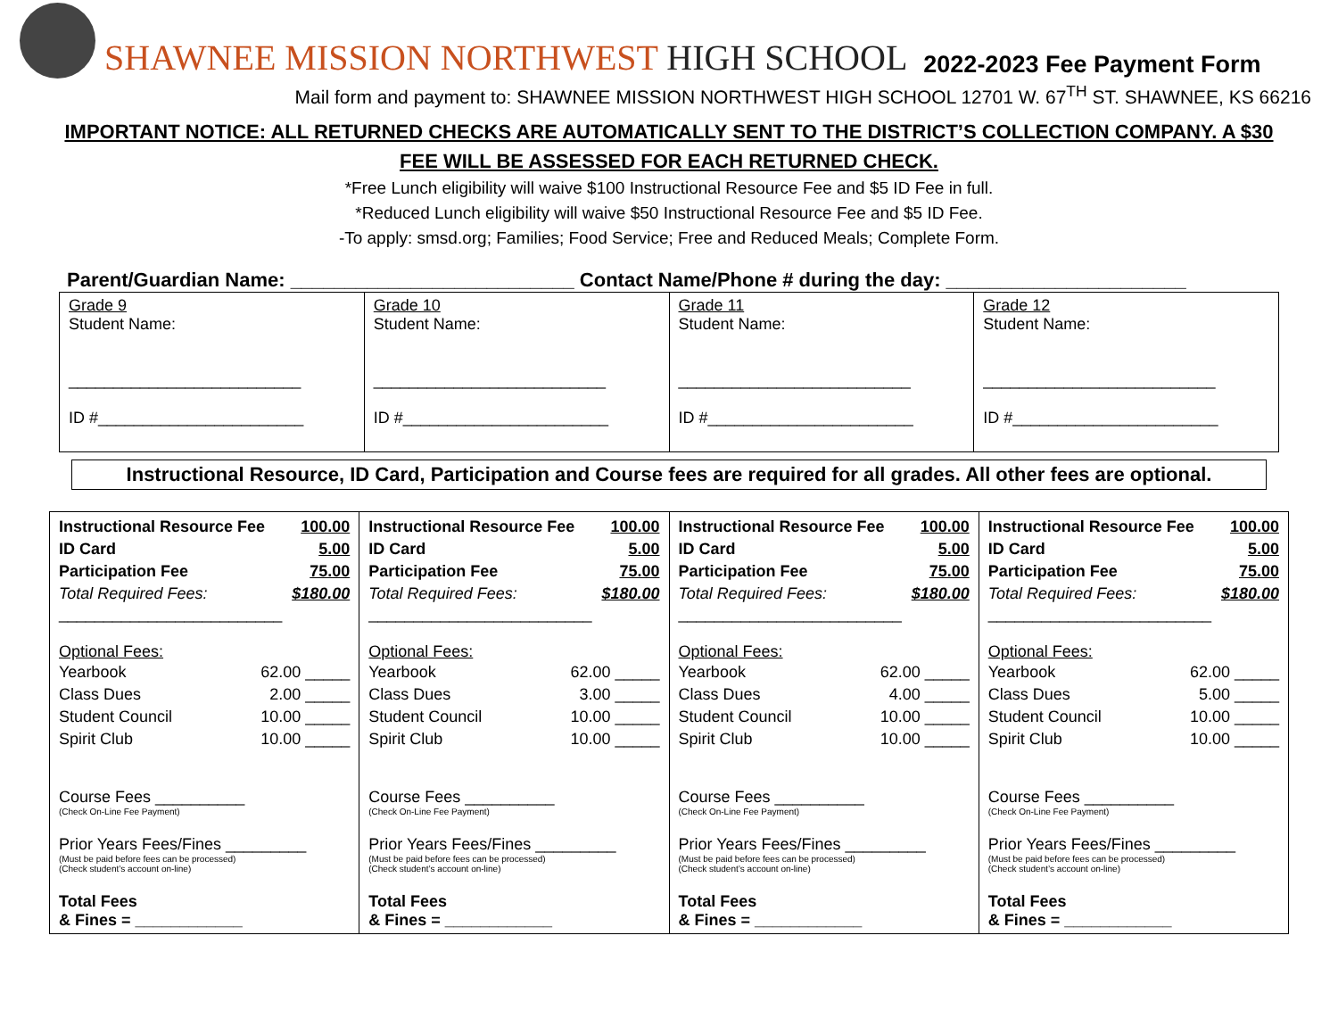SHAWNEE MISSION NORTHWEST HIGH SCHOOL
2022-2023 Fee Payment Form
Mail form and payment to: SHAWNEE MISSION NORTHWEST HIGH SCHOOL 12701 W. 67<sup>TH</sup> ST. SHAWNEE, KS 66216
IMPORTANT NOTICE: ALL RETURNED CHECKS ARE AUTOMATICALLY SENT TO THE DISTRICT’S COLLECTION COMPANY. A $30 FEE WILL BE ASSESSED FOR EACH RETURNED CHECK.
*Free Lunch eligibility will waive $100 Instructional Resource Fee and $5 ID Fee in full.
*Reduced Lunch eligibility will waive $50 Instructional Resource Fee and $5 ID Fee.
-To apply: smsd.org; Families; Food Service; Free and Reduced Meals; Complete Form.
Parent/Guardian Name: __________________________ Contact Name/Phone # during the day: ______________________
| Grade 9 Student Name: __________________________ ID #_______________________ | Grade 10 Student Name: __________________________ ID #_______________________ | Grade 11 Student Name: __________________________ ID #_______________________ | Grade 12 Student Name: __________________________ ID #_______________________ |
Instructional Resource, ID Card, Participation and Course fees are required for all grades. All other fees are optional.
| Instructional Resource Fee 100.00 ID Card 5.00 Participation Fee 75.00 Total Required Fees: $180.00 _________________________ Optional Fees: Yearbook 62.00 _____ Class Dues 2.00 _____ Student Council 10.00 _____ Spirit Club 10.00 _____ Course Fees __________ (Check On-Line Fee Payment) Prior Years Fees/Fines _________ (Must be paid before fees can be processed) (Check student’s account on-line) Total Fees & Fines = ____________ | Instructional Resource Fee 100.00 ID Card 5.00 Participation Fee 75.00 Total Required Fees: $180.00 _________________________ Optional Fees: Yearbook 62.00 _____ Class Dues 3.00 _____ Student Council 10.00 _____ Spirit Club 10.00 _____ Course Fees __________ (Check On-Line Fee Payment) Prior Years Fees/Fines _________ (Must be paid before fees can be processed) (Check student’s account on-line) Total Fees & Fines = ____________ | Instructional Resource Fee 100.00 ID Card 5.00 Participation Fee 75.00 Total Required Fees: $180.00 _________________________ Optional Fees: Yearbook 62.00 _____ Class Dues 4.00 _____ Student Council 10.00 _____ Spirit Club 10.00 _____ Course Fees __________ (Check On-Line Fee Payment) Prior Years Fees/Fines _________ (Must be paid before fees can be processed) (Check student’s account on-line) Total Fees & Fines = ____________ | Instructional Resource Fee 100.00 ID Card 5.00 Participation Fee 75.00 Total Required Fees: $180.00 _________________________ Optional Fees: Yearbook 62.00 _____ Class Dues 5.00 _____ Student Council 10.00 _____ Spirit Club 10.00 _____ Course Fees __________ (Check On-Line Fee Payment) Prior Years Fees/Fines _________ (Must be paid before fees can be processed) (Check student’s account on-line) Total Fees & Fines = ____________ |